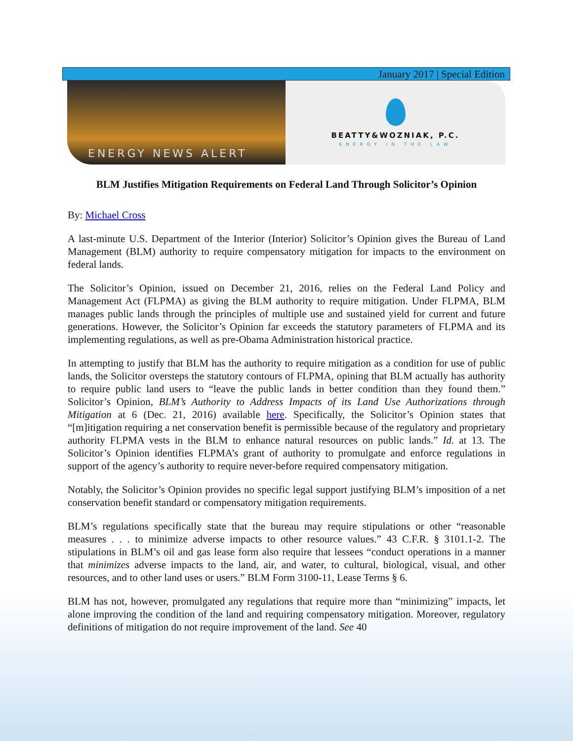January 2017 | Special Edition
ENERGY NEWS ALERT
BEATTY&WOZNIAK, P.C.
ENERGY IN THE LAW
BLM Justifies Mitigation Requirements on Federal Land Through Solicitor’s Opinion
By: Michael Cross
A last-minute U.S. Department of the Interior (Interior) Solicitor’s Opinion gives the Bureau of Land Management (BLM) authority to require compensatory mitigation for impacts to the environment on federal lands.
The Solicitor’s Opinion, issued on December 21, 2016, relies on the Federal Land Policy and Management Act (FLPMA) as giving the BLM authority to require mitigation. Under FLPMA, BLM manages public lands through the principles of multiple use and sustained yield for current and future generations. However, the Solicitor’s Opinion far exceeds the statutory parameters of FLPMA and its implementing regulations, as well as pre-Obama Administration historical practice.
In attempting to justify that BLM has the authority to require mitigation as a condition for use of public lands, the Solicitor oversteps the statutory contours of FLPMA, opining that BLM actually has authority to require public land users to “leave the public lands in better condition than they found them.” Solicitor’s Opinion, BLM’s Authority to Address Impacts of its Land Use Authorizations through Mitigation at 6 (Dec. 21, 2016) available here. Specifically, the Solicitor’s Opinion states that “[m]itigation requiring a net conservation benefit is permissible because of the regulatory and proprietary authority FLPMA vests in the BLM to enhance natural resources on public lands.” Id. at 13. The Solicitor’s Opinion identifies FLPMA’s grant of authority to promulgate and enforce regulations in support of the agency’s authority to require never-before required compensatory mitigation.
Notably, the Solicitor’s Opinion provides no specific legal support justifying BLM’s imposition of a net conservation benefit standard or compensatory mitigation requirements.
BLM’s regulations specifically state that the bureau may require stipulations or other “reasonable measures . . . to minimize adverse impacts to other resource values.” 43 C.F.R. § 3101.1-2. The stipulations in BLM’s oil and gas lease form also require that lessees “conduct operations in a manner that minimizes adverse impacts to the land, air, and water, to cultural, biological, visual, and other resources, and to other land uses or users.” BLM Form 3100-11, Lease Terms § 6.
BLM has not, however, promulgated any regulations that require more than “minimizing” impacts, let alone improving the condition of the land and requiring compensatory mitigation. Moreover, regulatory definitions of mitigation do not require improvement of the land. See 40